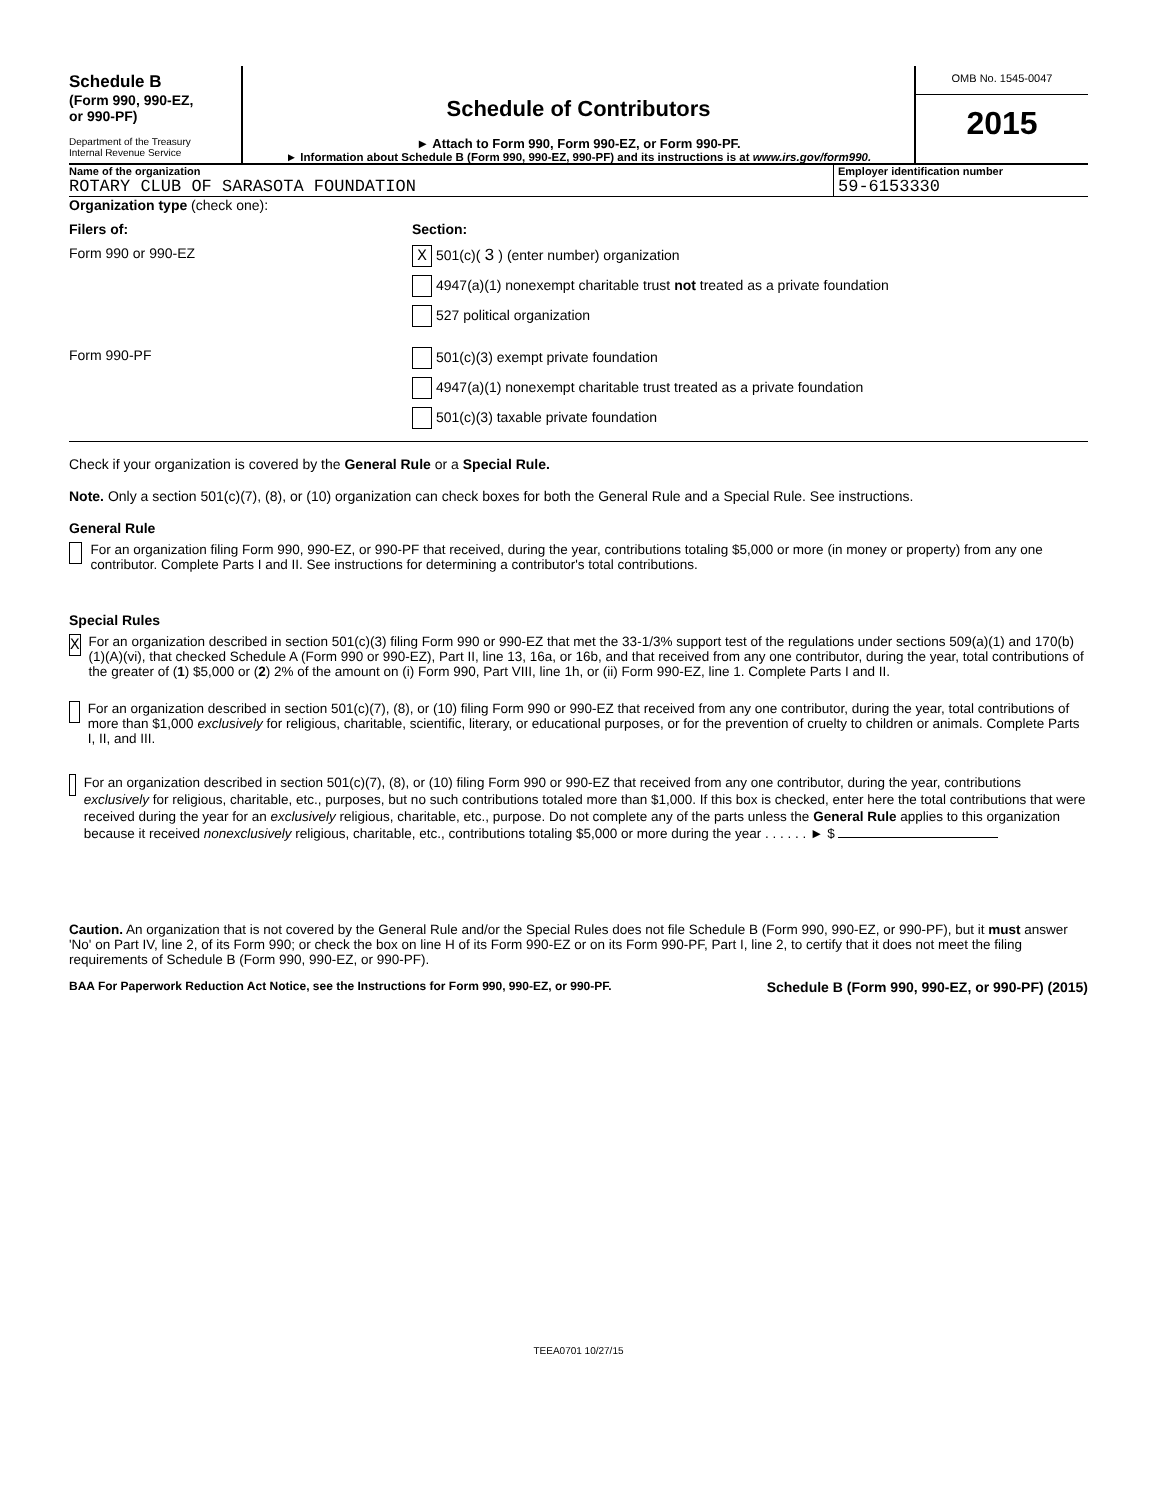Schedule B
(Form 990, 990-EZ,
or 990-PF)
Department of the Treasury
Internal Revenue Service
Schedule of Contributors
► Attach to Form 990, Form 990-EZ, or Form 990-PF.
► Information about Schedule B (Form 990, 990-EZ, 990-PF) and its instructions is at www.irs.gov/form990.
OMB No. 1545-0047
2015
Name of the organization Employer identification number
ROTARY CLUB OF SARASOTA FOUNDATION
59-6153330
Organization type (check one):
Filers of: Section:
Form 990 or 990-EZ
X 501(c)( 3 ) (enter number) organization
4947(a)(1) nonexempt charitable trust not treated as a private foundation
527 political organization
Form 990-PF 501(c)(3) exempt private foundation
4947(a)(1) nonexempt charitable trust treated as a private foundation
501(c)(3) taxable private foundation
Check if your organization is covered by the General Rule or a Special Rule.
Note. Only a section 501(c)(7), (8), or (10) organization can check boxes for both the General Rule and a Special Rule. See instructions.
General Rule
For an organization filing Form 990, 990-EZ, or 990-PF that received, during the year, contributions totaling $5,000 or more (in money or property) from any one contributor. Complete Parts I and II. See instructions for determining a contributor's total contributions.
Special Rules
X
For an organization described in section 501(c)(3) filing Form 990 or 990-EZ that met the 33-1/3% support test of the regulations under sections 509(a)(1) and 170(b)(1)(A)(vi), that checked Schedule A (Form 990 or 990-EZ), Part II, line 13, 16a, or 16b, and that received from any one contributor, during the year, total contributions of the greater of (1) $5,000 or (2) 2% of the amount on (i) Form 990, Part VIII, line 1h, or (ii) Form 990-EZ, line 1. Complete Parts I and II.
For an organization described in section 501(c)(7), (8), or (10) filing Form 990 or 990-EZ that received from any one contributor, during the year, total contributions of more than $1,000 exclusively for religious, charitable, scientific, literary, or educational purposes, or for the prevention of cruelty to children or animals. Complete Parts I, II, and III.
For an organization described in section 501(c)(7), (8), or (10) filing Form 990 or 990-EZ that received from any one contributor, during the year, contributions exclusively for religious, charitable, etc., purposes, but no such contributions totaled more than $1,000. If this box is checked, enter here the total contributions that were received during the year for an exclusively religious, charitable, etc., purpose. Do not complete any of the parts unless the General Rule applies to this organization because it received nonexclusively religious, charitable, etc., contributions totaling $5,000 or more during the year . . . . . . ► $
Caution. An organization that is not covered by the General Rule and/or the Special Rules does not file Schedule B (Form 990, 990-EZ, or 990-PF), but it must answer 'No' on Part IV, line 2, of its Form 990; or check the box on line H of its Form 990-EZ or on its Form 990-PF, Part I, line 2, to certify that it does not meet the filing requirements of Schedule B (Form 990, 990-EZ, or 990-PF).
BAA For Paperwork Reduction Act Notice, see the Instructions for Form 990, 990-EZ, or 990-PF. Schedule B (Form 990, 990-EZ, or 990-PF) (2015)
TEEA0701 10/27/15